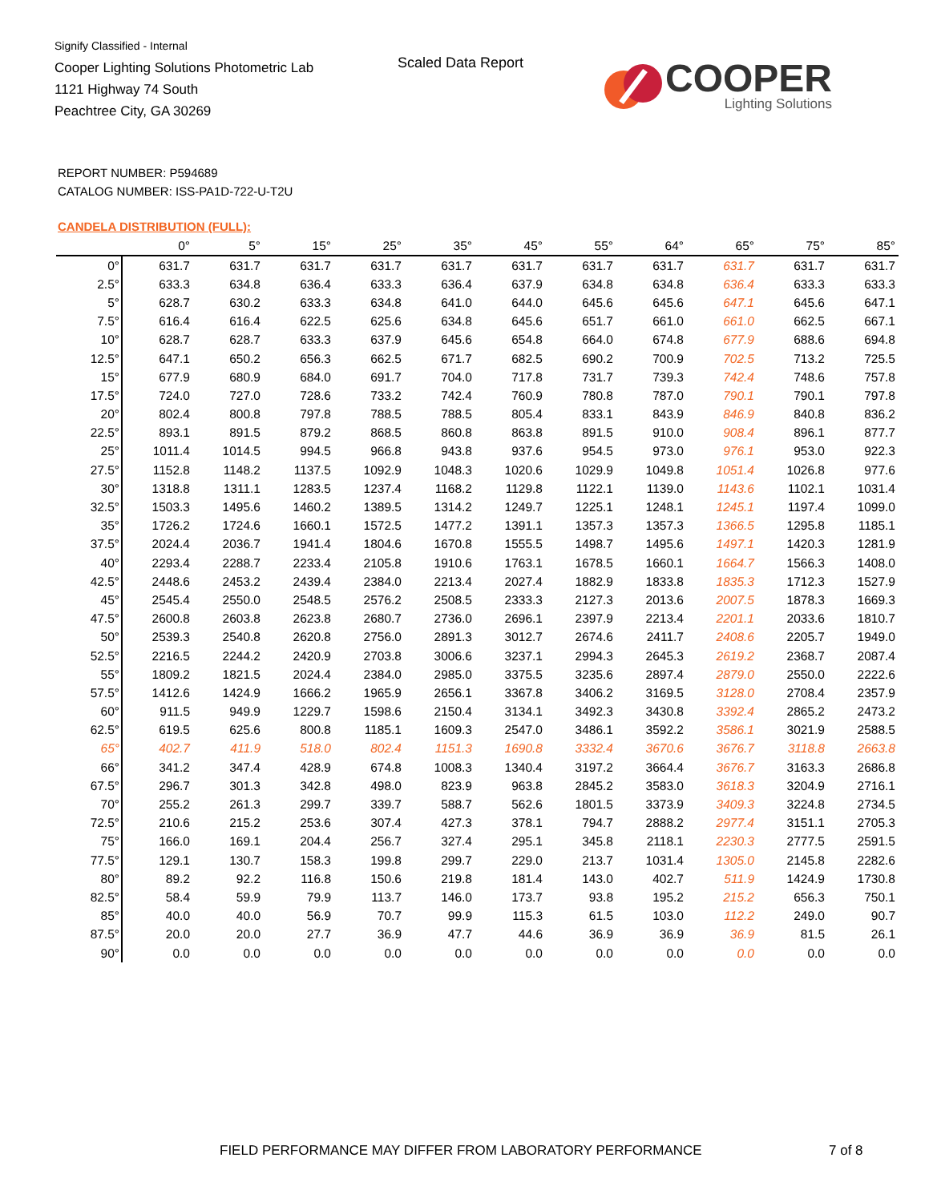Signify Classified - Internal
Cooper Lighting Solutions Photometric Lab
1121 Highway 74 South
Peachtree City, GA 30269
Scaled Data Report
COOPER
Lighting Solutions
REPORT NUMBER: P594689
CATALOG NUMBER: ISS-PA1D-722-U-T2U
CANDELA DISTRIBUTION (FULL):
| | 0° | 5° | 15° | 25° | 35° | 45° | 55° | 64° | 65° | 75° | 85° |
| --- | --- | --- | --- | --- | --- | --- | --- | --- | --- | --- | --- |
| 0° | 631.7 | 631.7 | 631.7 | 631.7 | 631.7 | 631.7 | 631.7 | 631.7 | 631.7 | 631.7 | 631.7 |
| 2.5° | 633.3 | 634.8 | 636.4 | 633.3 | 636.4 | 637.9 | 634.8 | 634.8 | 636.4 | 633.3 | 633.3 |
| 5° | 628.7 | 630.2 | 633.3 | 634.8 | 641.0 | 644.0 | 645.6 | 645.6 | 647.1 | 645.6 | 647.1 |
| 7.5° | 616.4 | 616.4 | 622.5 | 625.6 | 634.8 | 645.6 | 651.7 | 661.0 | 661.0 | 662.5 | 667.1 |
| 10° | 628.7 | 628.7 | 633.3 | 637.9 | 645.6 | 654.8 | 664.0 | 674.8 | 677.9 | 688.6 | 694.8 |
| 12.5° | 647.1 | 650.2 | 656.3 | 662.5 | 671.7 | 682.5 | 690.2 | 700.9 | 702.5 | 713.2 | 725.5 |
| 15° | 677.9 | 680.9 | 684.0 | 691.7 | 704.0 | 717.8 | 731.7 | 739.3 | 742.4 | 748.6 | 757.8 |
| 17.5° | 724.0 | 727.0 | 728.6 | 733.2 | 742.4 | 760.9 | 780.8 | 787.0 | 790.1 | 790.1 | 797.8 |
| 20° | 802.4 | 800.8 | 797.8 | 788.5 | 788.5 | 805.4 | 833.1 | 843.9 | 846.9 | 840.8 | 836.2 |
| 22.5° | 893.1 | 891.5 | 879.2 | 868.5 | 860.8 | 863.8 | 891.5 | 910.0 | 908.4 | 896.1 | 877.7 |
| 25° | 1011.4 | 1014.5 | 994.5 | 966.8 | 943.8 | 937.6 | 954.5 | 973.0 | 976.1 | 953.0 | 922.3 |
| 27.5° | 1152.8 | 1148.2 | 1137.5 | 1092.9 | 1048.3 | 1020.6 | 1029.9 | 1049.8 | 1051.4 | 1026.8 | 977.6 |
| 30° | 1318.8 | 1311.1 | 1283.5 | 1237.4 | 1168.2 | 1129.8 | 1122.1 | 1139.0 | 1143.6 | 1102.1 | 1031.4 |
| 32.5° | 1503.3 | 1495.6 | 1460.2 | 1389.5 | 1314.2 | 1249.7 | 1225.1 | 1248.1 | 1245.1 | 1197.4 | 1099.0 |
| 35° | 1726.2 | 1724.6 | 1660.1 | 1572.5 | 1477.2 | 1391.1 | 1357.3 | 1357.3 | 1366.5 | 1295.8 | 1185.1 |
| 37.5° | 2024.4 | 2036.7 | 1941.4 | 1804.6 | 1670.8 | 1555.5 | 1498.7 | 1495.6 | 1497.1 | 1420.3 | 1281.9 |
| 40° | 2293.4 | 2288.7 | 2233.4 | 2105.8 | 1910.6 | 1763.1 | 1678.5 | 1660.1 | 1664.7 | 1566.3 | 1408.0 |
| 42.5° | 2448.6 | 2453.2 | 2439.4 | 2384.0 | 2213.4 | 2027.4 | 1882.9 | 1833.8 | 1835.3 | 1712.3 | 1527.9 |
| 45° | 2545.4 | 2550.0 | 2548.5 | 2576.2 | 2508.5 | 2333.3 | 2127.3 | 2013.6 | 2007.5 | 1878.3 | 1669.3 |
| 47.5° | 2600.8 | 2603.8 | 2623.8 | 2680.7 | 2736.0 | 2696.1 | 2397.9 | 2213.4 | 2201.1 | 2033.6 | 1810.7 |
| 50° | 2539.3 | 2540.8 | 2620.8 | 2756.0 | 2891.3 | 3012.7 | 2674.6 | 2411.7 | 2408.6 | 2205.7 | 1949.0 |
| 52.5° | 2216.5 | 2244.2 | 2420.9 | 2703.8 | 3006.6 | 3237.1 | 2994.3 | 2645.3 | 2619.2 | 2368.7 | 2087.4 |
| 55° | 1809.2 | 1821.5 | 2024.4 | 2384.0 | 2985.0 | 3375.5 | 3235.6 | 2897.4 | 2879.0 | 2550.0 | 2222.6 |
| 57.5° | 1412.6 | 1424.9 | 1666.2 | 1965.9 | 2656.1 | 3367.8 | 3406.2 | 3169.5 | 3128.0 | 2708.4 | 2357.9 |
| 60° | 911.5 | 949.9 | 1229.7 | 1598.6 | 2150.4 | 3134.1 | 3492.3 | 3430.8 | 3392.4 | 2865.2 | 2473.2 |
| 62.5° | 619.5 | 625.6 | 800.8 | 1185.1 | 1609.3 | 2547.0 | 3486.1 | 3592.2 | 3586.1 | 3021.9 | 2588.5 |
| 65° | 402.7 | 411.9 | 518.0 | 802.4 | 1151.3 | 1690.8 | 3332.4 | 3670.6 | 3676.7 | 3118.8 | 2663.8 |
| 66° | 341.2 | 347.4 | 428.9 | 674.8 | 1008.3 | 1340.4 | 3197.2 | 3664.4 | 3676.7 | 3163.3 | 2686.8 |
| 67.5° | 296.7 | 301.3 | 342.8 | 498.0 | 823.9 | 963.8 | 2845.2 | 3583.0 | 3618.3 | 3204.9 | 2716.1 |
| 70° | 255.2 | 261.3 | 299.7 | 339.7 | 588.7 | 562.6 | 1801.5 | 3373.9 | 3409.3 | 3224.8 | 2734.5 |
| 72.5° | 210.6 | 215.2 | 253.6 | 307.4 | 427.3 | 378.1 | 794.7 | 2888.2 | 2977.4 | 3151.1 | 2705.3 |
| 75° | 166.0 | 169.1 | 204.4 | 256.7 | 327.4 | 295.1 | 345.8 | 2118.1 | 2230.3 | 2777.5 | 2591.5 |
| 77.5° | 129.1 | 130.7 | 158.3 | 199.8 | 299.7 | 229.0 | 213.7 | 1031.4 | 1305.0 | 2145.8 | 2282.6 |
| 80° | 89.2 | 92.2 | 116.8 | 150.6 | 219.8 | 181.4 | 143.0 | 402.7 | 511.9 | 1424.9 | 1730.8 |
| 82.5° | 58.4 | 59.9 | 79.9 | 113.7 | 146.0 | 173.7 | 93.8 | 195.2 | 215.2 | 656.3 | 750.1 |
| 85° | 40.0 | 40.0 | 56.9 | 70.7 | 99.9 | 115.3 | 61.5 | 103.0 | 112.2 | 249.0 | 90.7 |
| 87.5° | 20.0 | 20.0 | 27.7 | 36.9 | 47.7 | 44.6 | 36.9 | 36.9 | 36.9 | 81.5 | 26.1 |
| 90° | 0.0 | 0.0 | 0.0 | 0.0 | 0.0 | 0.0 | 0.0 | 0.0 | 0.0 | 0.0 | 0.0 |
FIELD PERFORMANCE MAY DIFFER FROM LABORATORY PERFORMANCE
7 of 8